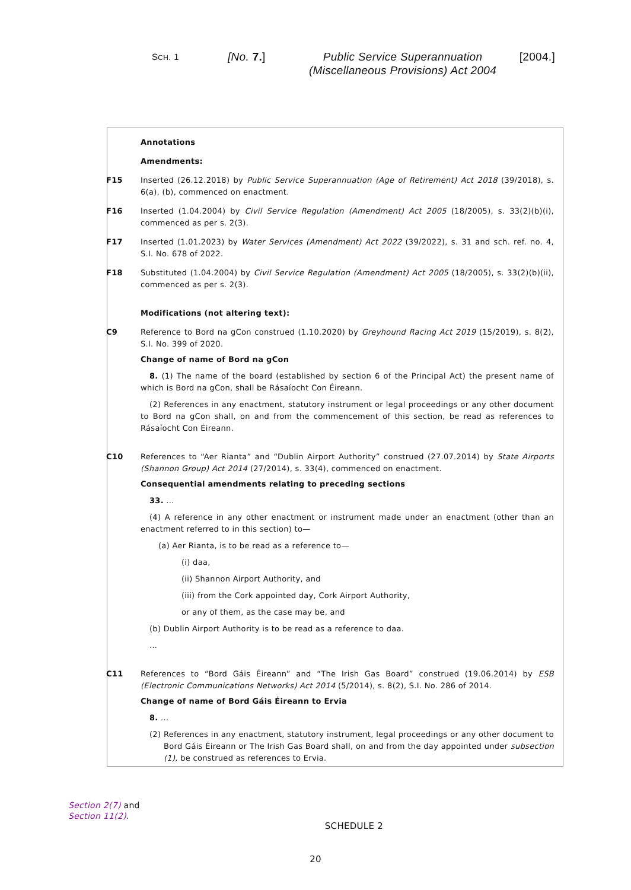SCH. 1
[No. 7.] Public Service Superannuation
(Miscellaneous Provisions) Act 2004
[2004.]
Annotations
Amendments:
F15 Inserted (26.12.2018) by Public Service Superannuation (Age of Retirement) Act 2018 (39/2018), s. 6(a), (b), commenced on enactment.
F16 Inserted (1.04.2004) by Civil Service Regulation (Amendment) Act 2005 (18/2005), s. 33(2)(b)(i), commenced as per s. 2(3).
F17 Inserted (1.01.2023) by Water Services (Amendment) Act 2022 (39/2022), s. 31 and sch. ref. no. 4, S.I. No. 678 of 2022.
F18 Substituted (1.04.2004) by Civil Service Regulation (Amendment) Act 2005 (18/2005), s. 33(2)(b)(ii), commenced as per s. 2(3).
Modifications (not altering text):
C9 Reference to Bord na gCon construed (1.10.2020) by Greyhound Racing Act 2019 (15/2019), s. 8(2), S.I. No. 399 of 2020.
Change of name of Bord na gCon
8. (1) The name of the board (established by section 6 of the Principal Act) the present name of which is Bord na gCon, shall be Rásaíocht Con Éireann.
(2) References in any enactment, statutory instrument or legal proceedings or any other document to Bord na gCon shall, on and from the commencement of this section, be read as references to Rásaíocht Con Éireann.
C10 References to “Aer Rianta” and “Dublin Airport Authority” construed (27.07.2014) by State Airports (Shannon Group) Act 2014 (27/2014), s. 33(4), commenced on enactment.
Consequential amendments relating to preceding sections
33. ...
(4) A reference in any other enactment or instrument made under an enactment (other than an enactment referred to in this section) to—
(a) Aer Rianta, is to be read as a reference to—
(i) daa,
(ii) Shannon Airport Authority, and
(iii) from the Cork appointed day, Cork Airport Authority,
or any of them, as the case may be, and
(b) Dublin Airport Authority is to be read as a reference to daa.
...
C11 References to “Bord Gáis Éireann” and “The Irish Gas Board” construed (19.06.2014) by ESB (Electronic Communications Networks) Act 2014 (5/2014), s. 8(2), S.I. No. 286 of 2014.
Change of name of Bord Gáis Éireann to Ervia
8. ...
(2) References in any enactment, statutory instrument, legal proceedings or any other document to Bord Gáis Éireann or The Irish Gas Board shall, on and from the day appointed under subsection (1), be construed as references to Ervia.
Section 2(7) and
Section 11(2).
SCHEDULE 2
20